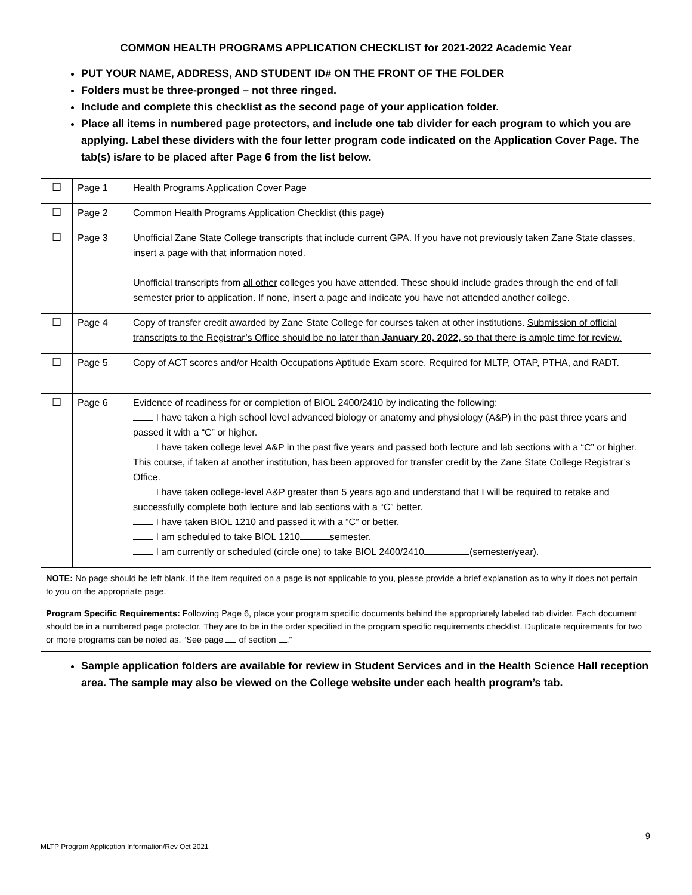COMMON HEALTH PROGRAMS APPLICATION CHECKLIST for 2021-2022 Academic Year
PUT YOUR NAME, ADDRESS, AND STUDENT ID# ON THE FRONT OF THE FOLDER
Folders must be three-pronged – not three ringed.
Include and complete this checklist as the second page of your application folder.
Place all items in numbered page protectors, and include one tab divider for each program to which you are applying. Label these dividers with the four letter program code indicated on the Application Cover Page. The tab(s) is/are to be placed after Page 6 from the list below.
| ☐ | Page 1 | Health Programs Application Cover Page |
| ☐ | Page 2 | Common Health Programs Application Checklist (this page) |
| ☐ | Page 3 | Unofficial Zane State College transcripts that include current GPA. If you have not previously taken Zane State classes, insert a page with that information noted. Unofficial transcripts from all other colleges you have attended. These should include grades through the end of fall semester prior to application. If none, insert a page and indicate you have not attended another college. |
| ☐ | Page 4 | Copy of transfer credit awarded by Zane State College for courses taken at other institutions. Submission of official transcripts to the Registrar’s Office should be no later than January 20, 2022, so that there is ample time for review. |
| ☐ | Page 5 | Copy of ACT scores and/or Health Occupations Aptitude Exam score. Required for MLTP, OTAP, PTHA, and RADT. |
| ☐ | Page 6 | Evidence of readiness for or completion of BIOL 2400/2410 by indicating the following: I have taken a high school level advanced biology or anatomy and physiology (A&P) in the past three years and passed it with a “C” or higher. I have taken college level A&P in the past five years and passed both lecture and lab sections with a “C” or higher. This course, if taken at another institution, has been approved for transfer credit by the Zane State College Registrar’s Office. I have taken college-level A&P greater than 5 years ago and understand that I will be required to retake and successfully complete both lecture and lab sections with a “C” better. I have taken BIOL 1210 and passed it with a “C” or better. I am scheduled to take BIOL 1210 semester. I am currently or scheduled (circle one) to take BIOL 2400/2410 (semester/year). |
| NOTE: No page should be left blank. If the item required on a page is not applicable to you, please provide a brief explanation as to why it does not pertain to you on the appropriate page. | | |
| Program Specific Requirements: Following Page 6, place your program specific documents behind the appropriately labeled tab divider. Each document should be in a numbered page protector. They are to be in the order specified in the program specific requirements checklist. Duplicate requirements for two or more programs can be noted as, “See page of section .” | | |
Sample application folders are available for review in Student Services and in the Health Science Hall reception area. The sample may also be viewed on the College website under each health program’s tab.
9
MLTP Program Application Information/Rev Oct 2021